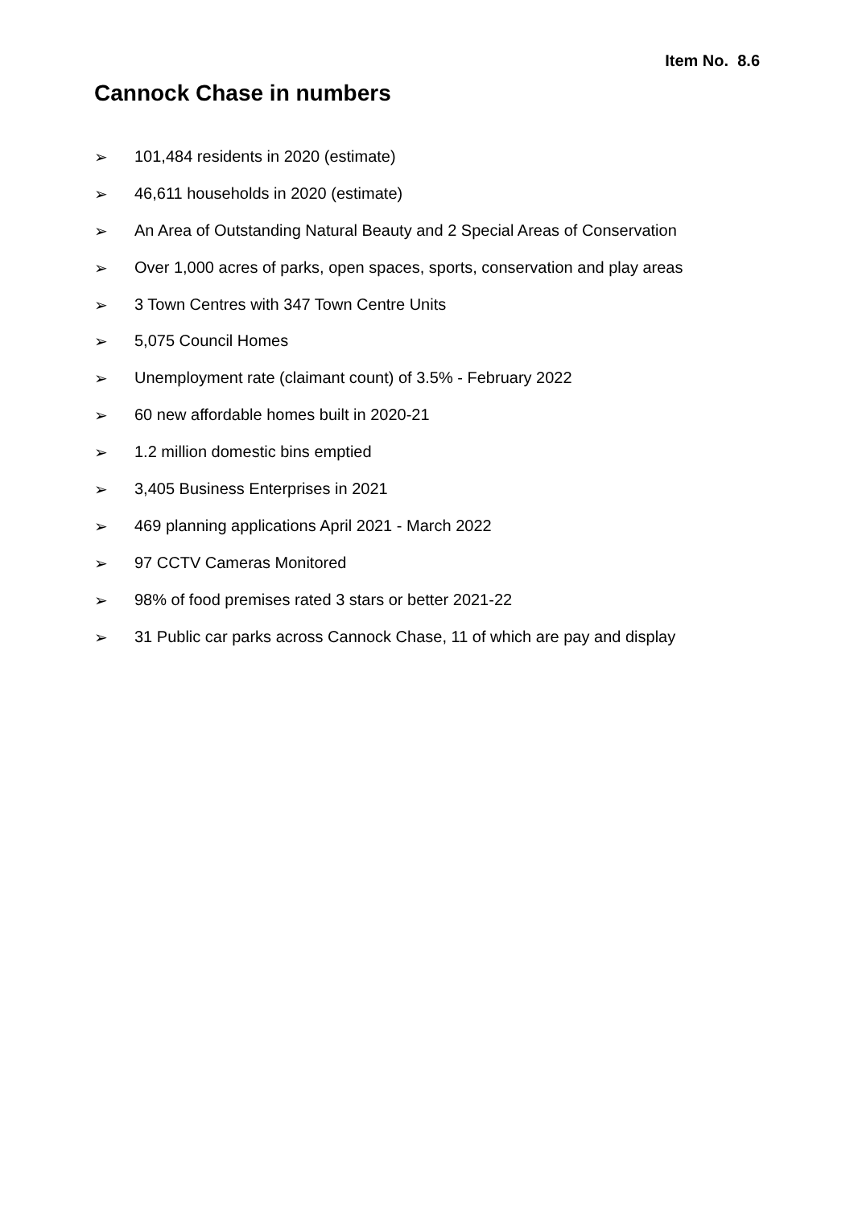Item No. 8.6
Cannock Chase in numbers
➢ 101,484 residents in 2020 (estimate)
➢ 46,611 households in 2020 (estimate)
➢ An Area of Outstanding Natural Beauty and 2 Special Areas of Conservation
➢ Over 1,000 acres of parks, open spaces, sports, conservation and play areas
➢ 3 Town Centres with 347 Town Centre Units
➢ 5,075 Council Homes
➢ Unemployment rate (claimant count) of 3.5% - February 2022
➢ 60 new affordable homes built in 2020-21
➢ 1.2 million domestic bins emptied
➢ 3,405 Business Enterprises in 2021
➢ 469 planning applications April 2021 - March 2022
➢ 97 CCTV Cameras Monitored
➢ 98% of food premises rated 3 stars or better 2021-22
➢ 31 Public car parks across Cannock Chase, 11 of which are pay and display